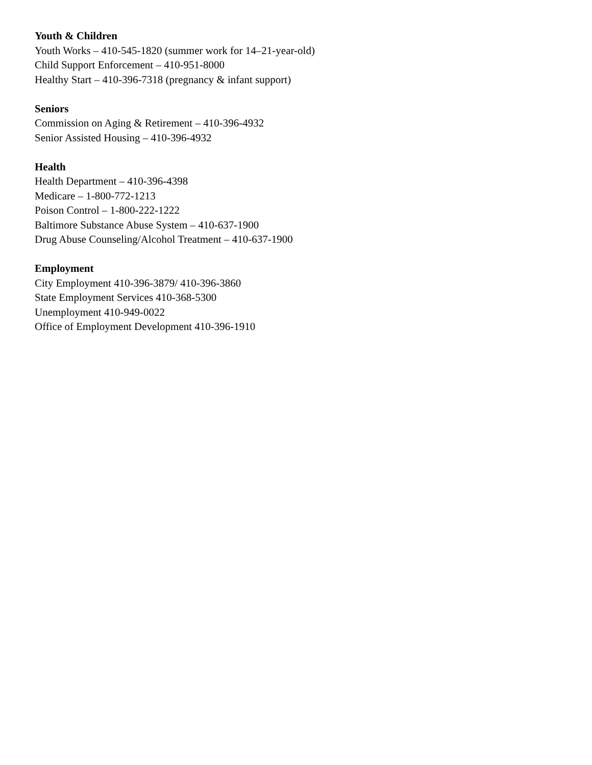Youth & Children
Youth Works – 410-545-1820 (summer work for 14–21-year-old)
Child Support Enforcement – 410-951-8000
Healthy Start – 410-396-7318 (pregnancy & infant support)
Seniors
Commission on Aging & Retirement – 410-396-4932
Senior Assisted Housing – 410-396-4932
Health
Health Department – 410-396-4398
Medicare – 1-800-772-1213
Poison Control – 1-800-222-1222
Baltimore Substance Abuse System – 410-637-1900
Drug Abuse Counseling/Alcohol Treatment – 410-637-1900
Employment
City Employment 410-396-3879/ 410-396-3860
State Employment Services 410-368-5300
Unemployment 410-949-0022
Office of Employment Development 410-396-1910